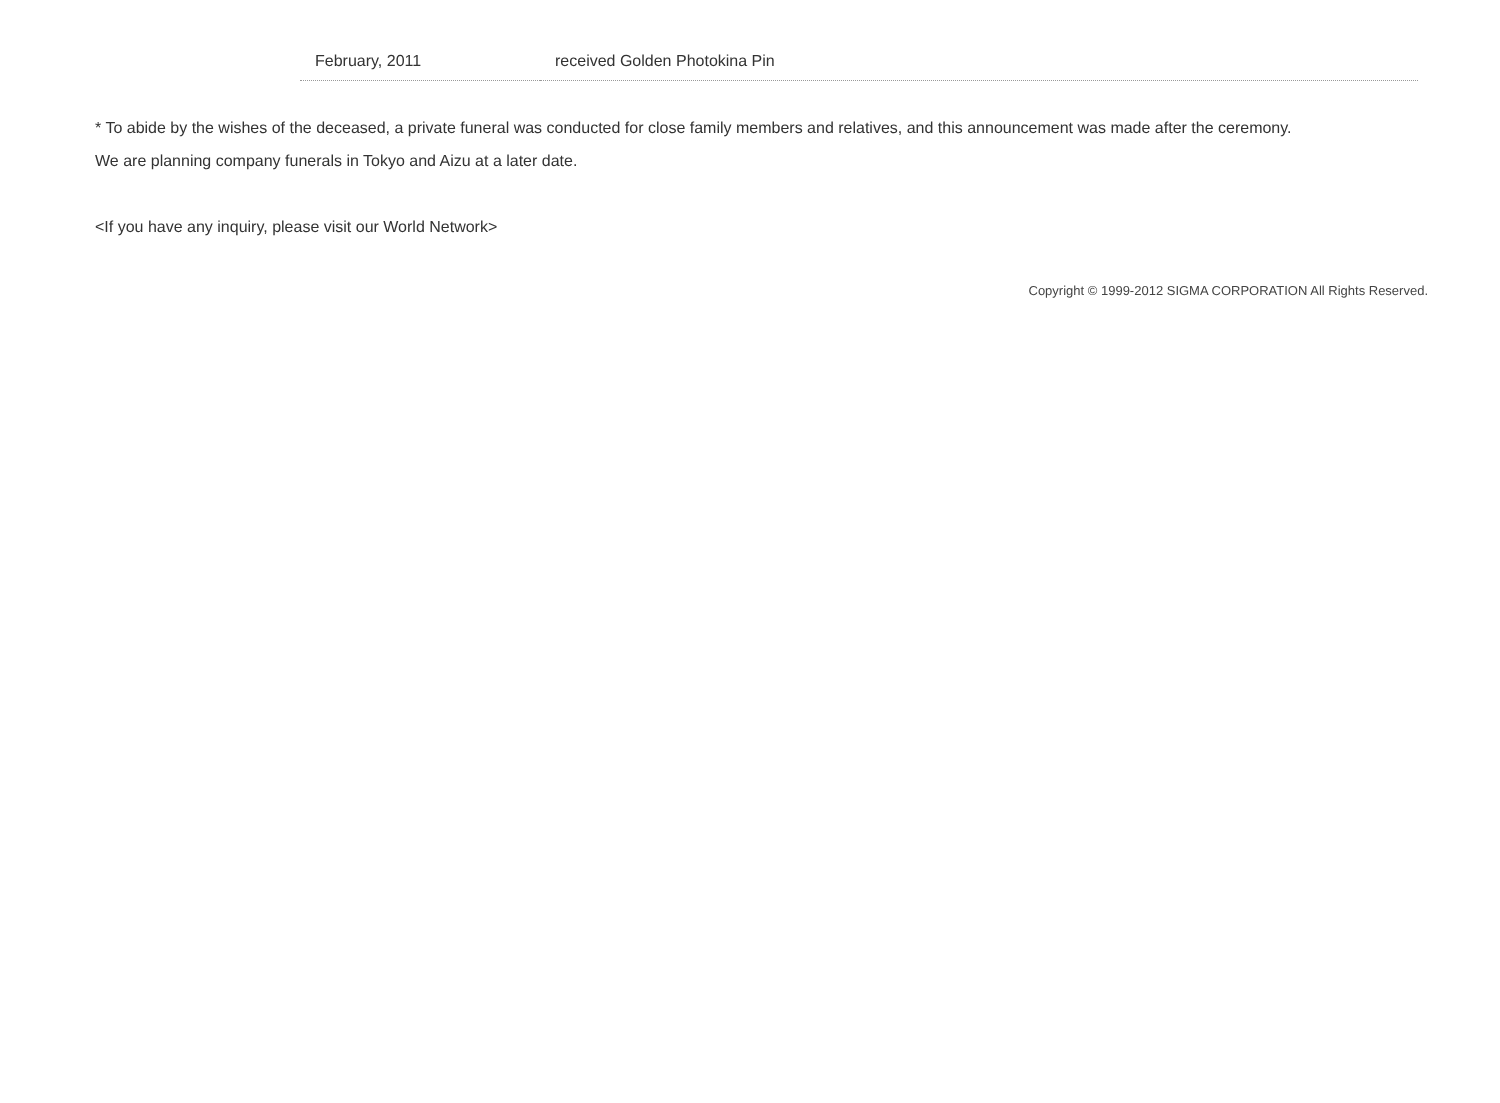| February, 2011 | received Golden Photokina Pin |
* To abide by the wishes of the deceased, a private funeral was conducted for close family members and relatives, and this announcement was made after the ceremony.
We are planning company funerals in Tokyo and Aizu at a later date.
<If you have any inquiry, please visit our World Network>
Copyright © 1999-2012 SIGMA CORPORATION All Rights Reserved.